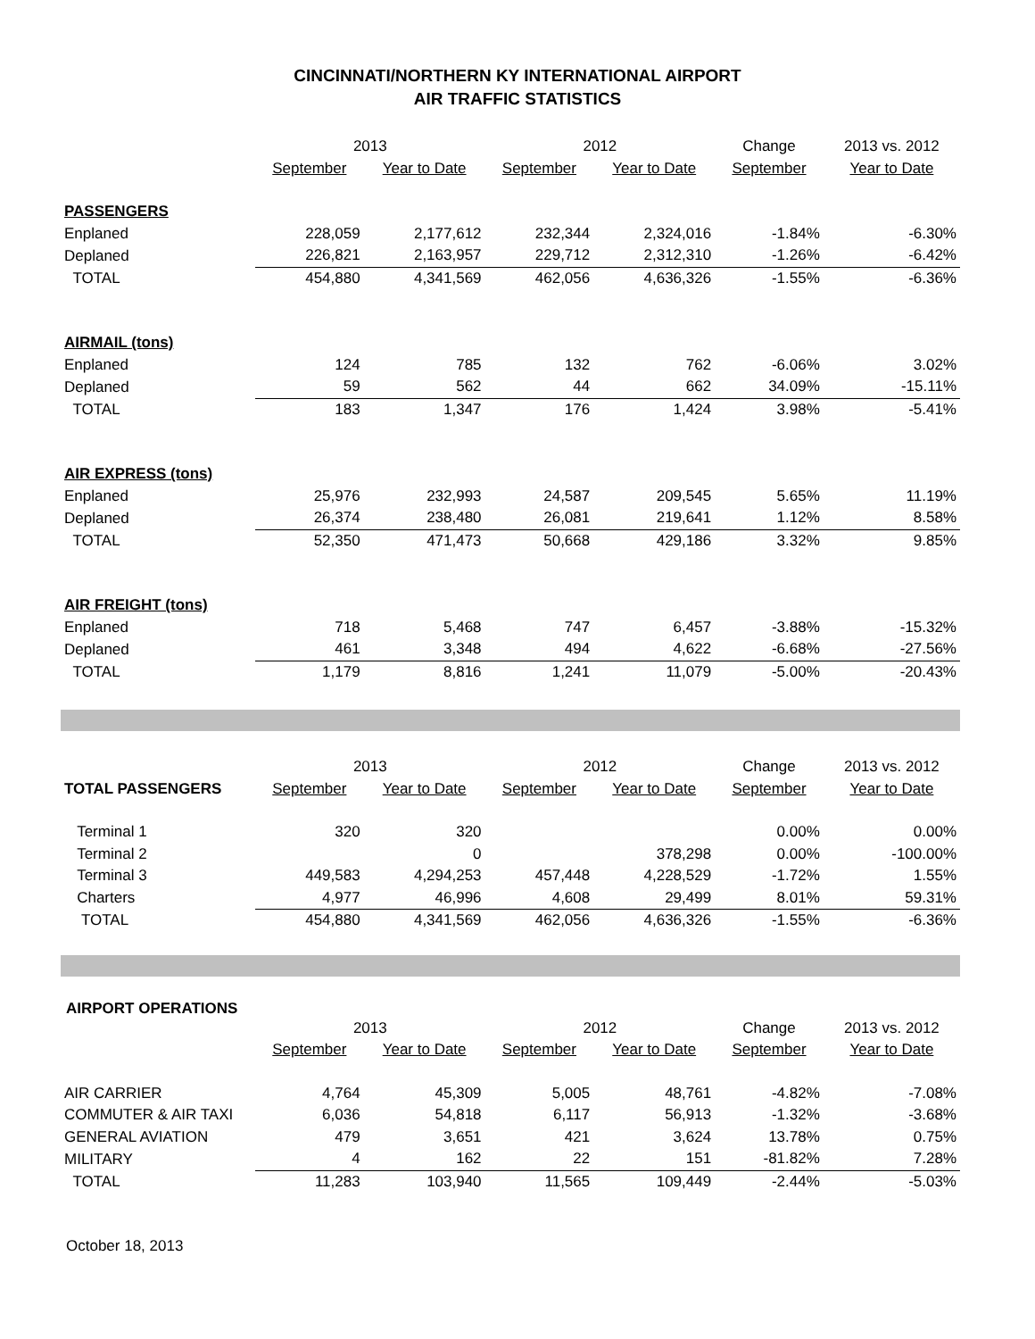CINCINNATI/NORTHERN KY INTERNATIONAL AIRPORT
AIR TRAFFIC STATISTICS
| | 2013 | | 2012 | | Change | 2013 vs. 2012 |
| | September | Year to Date | September | Year to Date | September | Year to Date |
| PASSENGERS | | | | | | |
| Enplaned | 228,059 | 2,177,612 | 232,344 | 2,324,016 | -1.84% | -6.30% |
| Deplaned | 226,821 | 2,163,957 | 229,712 | 2,312,310 | -1.26% | -6.42% |
| TOTAL | 454,880 | 4,341,569 | 462,056 | 4,636,326 | -1.55% | -6.36% |
| AIRMAIL (tons) | | | | | | |
| Enplaned | 124 | 785 | 132 | 762 | -6.06% | 3.02% |
| Deplaned | 59 | 562 | 44 | 662 | 34.09% | -15.11% |
| TOTAL | 183 | 1,347 | 176 | 1,424 | 3.98% | -5.41% |
| AIR EXPRESS (tons) | | | | | | |
| Enplaned | 25,976 | 232,993 | 24,587 | 209,545 | 5.65% | 11.19% |
| Deplaned | 26,374 | 238,480 | 26,081 | 219,641 | 1.12% | 8.58% |
| TOTAL | 52,350 | 471,473 | 50,668 | 429,186 | 3.32% | 9.85% |
| AIR FREIGHT (tons) | | | | | | |
| Enplaned | 718 | 5,468 | 747 | 6,457 | -3.88% | -15.32% |
| Deplaned | 461 | 3,348 | 494 | 4,622 | -6.68% | -27.56% |
| TOTAL | 1,179 | 8,816 | 1,241 | 11,079 | -5.00% | -20.43% |
| | 2013 | | 2012 | | Change | 2013 vs. 2012 |
| TOTAL PASSENGERS | September | Year to Date | September | Year to Date | September | Year to Date |
| Terminal 1 | 320 | 320 | | | 0.00% | 0.00% |
| Terminal 2 | | 0 | | 378,298 | 0.00% | -100.00% |
| Terminal 3 | 449,583 | 4,294,253 | 457,448 | 4,228,529 | -1.72% | 1.55% |
| Charters | 4,977 | 46,996 | 4,608 | 29,499 | 8.01% | 59.31% |
| TOTAL | 454,880 | 4,341,569 | 462,056 | 4,636,326 | -1.55% | -6.36% |
AIRPORT OPERATIONS
| | 2013 | | 2012 | | Change | 2013 vs. 2012 |
| | September | Year to Date | September | Year to Date | September | Year to Date |
| AIR CARRIER | 4,764 | 45,309 | 5,005 | 48,761 | -4.82% | -7.08% |
| COMMUTER & AIR TAXI | 6,036 | 54,818 | 6,117 | 56,913 | -1.32% | -3.68% |
| GENERAL AVIATION | 479 | 3,651 | 421 | 3,624 | 13.78% | 0.75% |
| MILITARY | 4 | 162 | 22 | 151 | -81.82% | 7.28% |
| TOTAL | 11,283 | 103,940 | 11,565 | 109,449 | -2.44% | -5.03% |
October 18, 2013